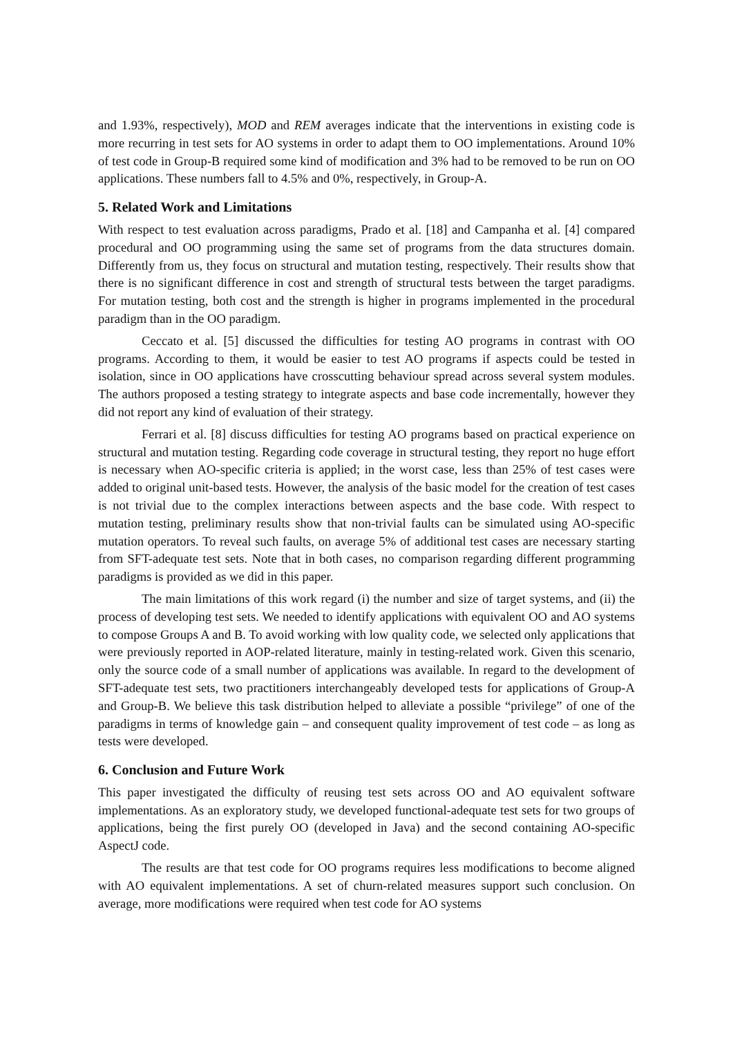and 1.93%, respectively), MOD and REM averages indicate that the interventions in existing code is more recurring in test sets for AO systems in order to adapt them to OO implementations. Around 10% of test code in Group-B required some kind of modification and 3% had to be removed to be run on OO applications. These numbers fall to 4.5% and 0%, respectively, in Group-A.
5. Related Work and Limitations
With respect to test evaluation across paradigms, Prado et al. [18] and Campanha et al. [4] compared procedural and OO programming using the same set of programs from the data structures domain. Differently from us, they focus on structural and mutation testing, respectively. Their results show that there is no significant difference in cost and strength of structural tests between the target paradigms. For mutation testing, both cost and the strength is higher in programs implemented in the procedural paradigm than in the OO paradigm.
Ceccato et al. [5] discussed the difficulties for testing AO programs in contrast with OO programs. According to them, it would be easier to test AO programs if aspects could be tested in isolation, since in OO applications have crosscutting behaviour spread across several system modules. The authors proposed a testing strategy to integrate aspects and base code incrementally, however they did not report any kind of evaluation of their strategy.
Ferrari et al. [8] discuss difficulties for testing AO programs based on practical experience on structural and mutation testing. Regarding code coverage in structural testing, they report no huge effort is necessary when AO-specific criteria is applied; in the worst case, less than 25% of test cases were added to original unit-based tests. However, the analysis of the basic model for the creation of test cases is not trivial due to the complex interactions between aspects and the base code. With respect to mutation testing, preliminary results show that non-trivial faults can be simulated using AO-specific mutation operators. To reveal such faults, on average 5% of additional test cases are necessary starting from SFT-adequate test sets. Note that in both cases, no comparison regarding different programming paradigms is provided as we did in this paper.
The main limitations of this work regard (i) the number and size of target systems, and (ii) the process of developing test sets. We needed to identify applications with equivalent OO and AO systems to compose Groups A and B. To avoid working with low quality code, we selected only applications that were previously reported in AOP-related literature, mainly in testing-related work. Given this scenario, only the source code of a small number of applications was available. In regard to the development of SFT-adequate test sets, two practitioners interchangeably developed tests for applications of Group-A and Group-B. We believe this task distribution helped to alleviate a possible “privilege” of one of the paradigms in terms of knowledge gain – and consequent quality improvement of test code – as long as tests were developed.
6. Conclusion and Future Work
This paper investigated the difficulty of reusing test sets across OO and AO equivalent software implementations. As an exploratory study, we developed functional-adequate test sets for two groups of applications, being the first purely OO (developed in Java) and the second containing AO-specific AspectJ code.
The results are that test code for OO programs requires less modifications to become aligned with AO equivalent implementations. A set of churn-related measures support such conclusion. On average, more modifications were required when test code for AO systems